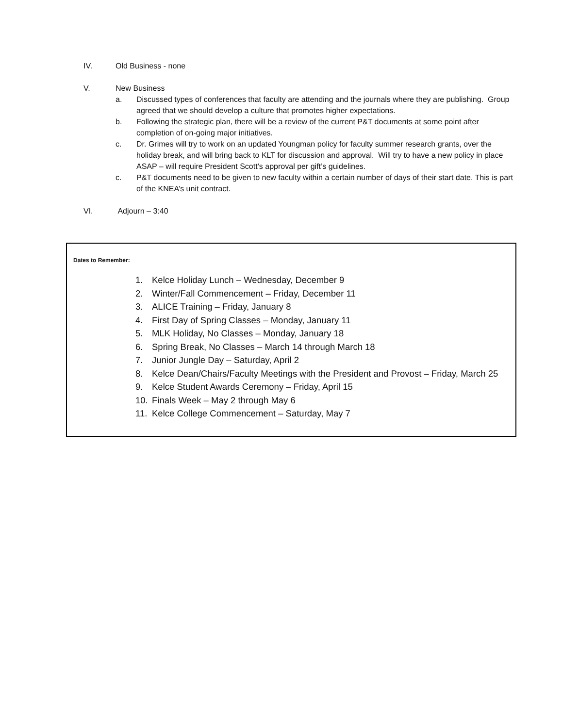IV. Old Business - none
V. New Business
a. Discussed types of conferences that faculty are attending and the journals where they are publishing. Group agreed that we should develop a culture that promotes higher expectations.
b. Following the strategic plan, there will be a review of the current P&T documents at some point after completion of on-going major initiatives.
c. Dr. Grimes will try to work on an updated Youngman policy for faculty summer research grants, over the holiday break, and will bring back to KLT for discussion and approval. Will try to have a new policy in place ASAP – will require President Scott’s approval per gift’s guidelines.
c. P&T documents need to be given to new faculty within a certain number of days of their start date. This is part of the KNEA’s unit contract.
VI. Adjourn – 3:40
Dates to Remember:
1. Kelce Holiday Lunch – Wednesday, December 9
2. Winter/Fall Commencement – Friday, December 11
3. ALICE Training – Friday, January 8
4. First Day of Spring Classes – Monday, January 11
5. MLK Holiday, No Classes – Monday, January 18
6. Spring Break, No Classes – March 14 through March 18
7. Junior Jungle Day – Saturday, April 2
8. Kelce Dean/Chairs/Faculty Meetings with the President and Provost – Friday, March 25
9. Kelce Student Awards Ceremony – Friday, April 15
10. Finals Week – May 2 through May 6
11. Kelce College Commencement – Saturday, May 7